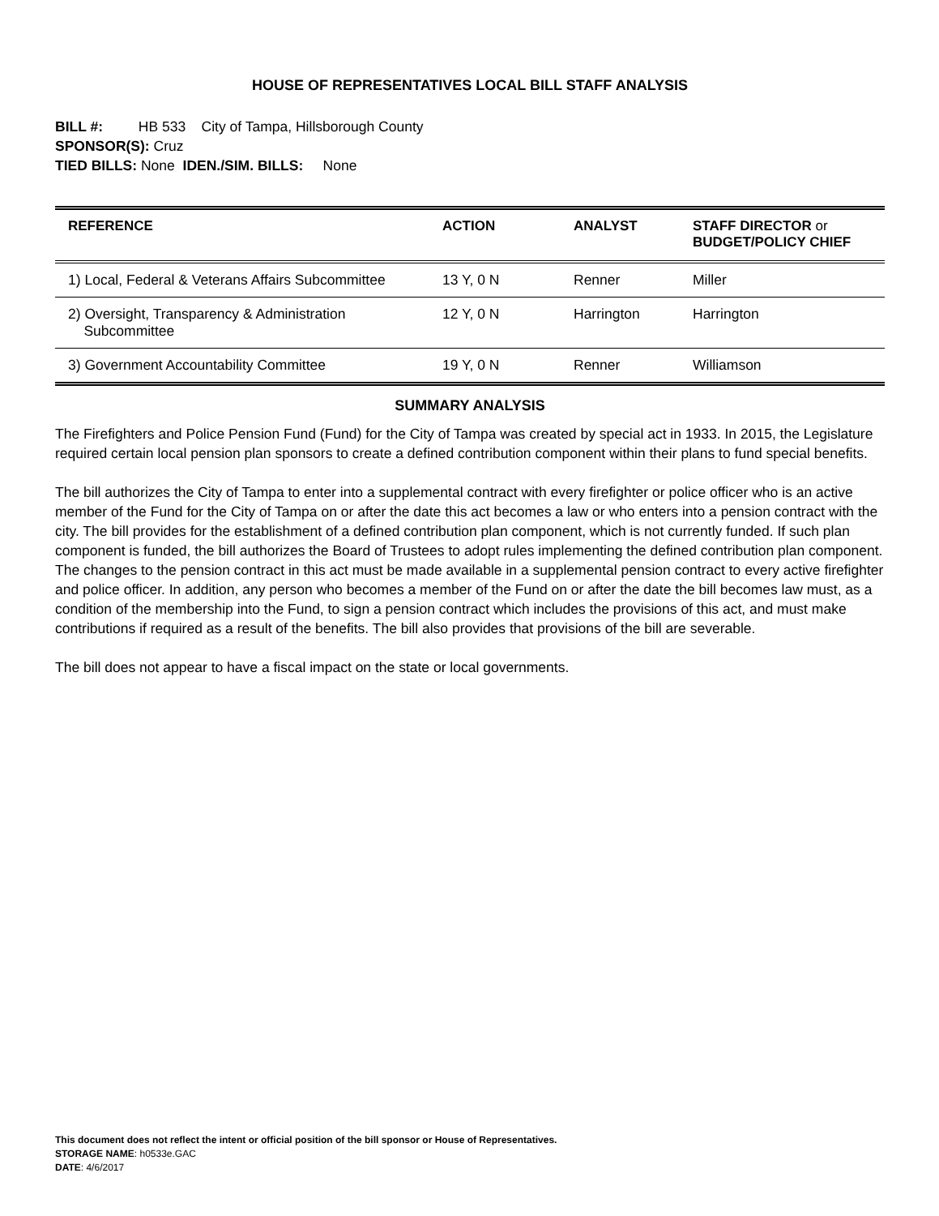HOUSE OF REPRESENTATIVES LOCAL BILL STAFF ANALYSIS
BILL #: HB 533 City of Tampa, Hillsborough County
SPONSOR(S): Cruz
TIED BILLS: None IDEN./SIM. BILLS: None
| REFERENCE | ACTION | ANALYST | STAFF DIRECTOR or BUDGET/POLICY CHIEF |
| --- | --- | --- | --- |
| 1) Local, Federal & Veterans Affairs Subcommittee | 13 Y, 0 N | Renner | Miller |
| 2) Oversight, Transparency & Administration Subcommittee | 12 Y, 0 N | Harrington | Harrington |
| 3) Government Accountability Committee | 19 Y, 0 N | Renner | Williamson |
SUMMARY ANALYSIS
The Firefighters and Police Pension Fund (Fund) for the City of Tampa was created by special act in 1933. In 2015, the Legislature required certain local pension plan sponsors to create a defined contribution component within their plans to fund special benefits.
The bill authorizes the City of Tampa to enter into a supplemental contract with every firefighter or police officer who is an active member of the Fund for the City of Tampa on or after the date this act becomes a law or who enters into a pension contract with the city. The bill provides for the establishment of a defined contribution plan component, which is not currently funded. If such plan component is funded, the bill authorizes the Board of Trustees to adopt rules implementing the defined contribution plan component. The changes to the pension contract in this act must be made available in a supplemental pension contract to every active firefighter and police officer. In addition, any person who becomes a member of the Fund on or after the date the bill becomes law must, as a condition of the membership into the Fund, to sign a pension contract which includes the provisions of this act, and must make contributions if required as a result of the benefits. The bill also provides that provisions of the bill are severable.
The bill does not appear to have a fiscal impact on the state or local governments.
This document does not reflect the intent or official position of the bill sponsor or House of Representatives.
STORAGE NAME: h0533e.GAC
DATE: 4/6/2017